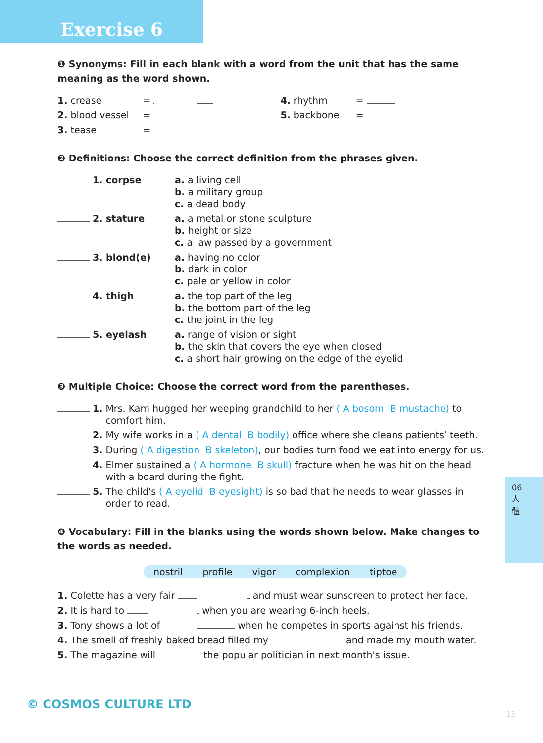Exercise 6
❶ Synonyms: Fill in each blank with a word from the unit that has the same meaning as the word shown.
| 1. | crease | = | | 4. | rhythm | = | |
| 2. | blood vessel | = | | 5. | backbone | = | |
| 3. | tease | = | | | | | |
❷ Definitions: Choose the correct definition from the phrases given.
| | 1. corpse | a. a living cell b. a military group c. a dead body |
| | 2. stature | a. a metal or stone sculpture b. height or size c. a law passed by a government |
| | 3. blond(e) | a. having no color b. dark in color c. pale or yellow in color |
| | 4. thigh | a. the top part of the leg b. the bottom part of the leg c. the joint in the leg |
| | 5. eyelash | a. range of vision or sight b. the skin that covers the eye when closed c. a short hair growing on the edge of the eyelid |
❸ Multiple Choice: Choose the correct word from the parentheses.
| | 1. | Mrs. Kam hugged her weeping grandchild to her ( A bosom B mustache) to comfort him. |
| | 2. | My wife works in a ( A dental B bodily) office where she cleans patients’ teeth. |
| | 3. | During ( A digestion B skeleton) , our bodies turn food we eat into energy for us. |
| | 4. | Elmer sustained a ( A hormone B skull) fracture when he was hit on the head with a board during the fight. |
| | 5. | The child's ( A eyelid B eyesight) is so bad that he needs to wear glasses in order to read. |
❹ Vocabulary: Fill in the blanks using the words shown below. Make changes to the words as needed.
nostril profile vigor complexion tiptoe
| 1. | Colette has a very fair and must wear sunscreen to protect her face. |
| 2. | It is hard to when you are wearing 6-inch heels. |
| 3. | Tony shows a lot of when he competes in sports against his friends. |
| 4. | The smell of freshly baked bread filled my and made my mouth water. |
| 5. | The magazine will the popular politician in next month's issue. |
06
人
體
© COSMOS CULTURE LTD
13